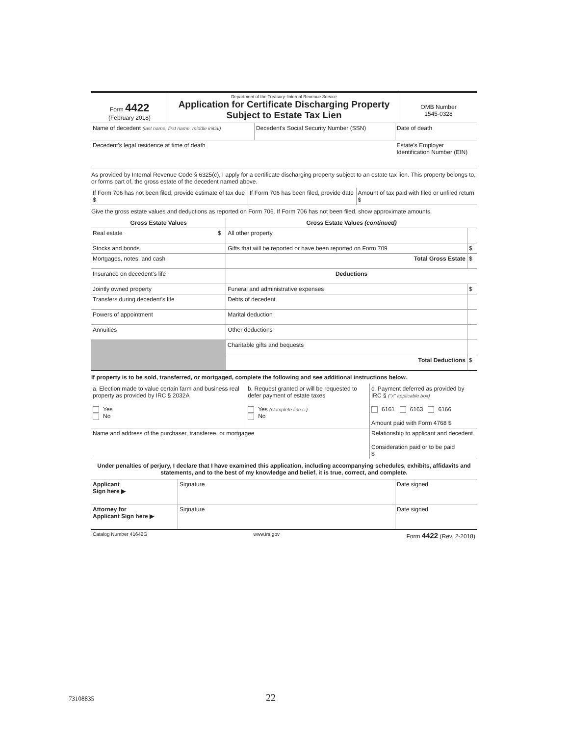| Form 4422 (February 2018) | Department of the Treasury–Internal Revenue Service Application for Certificate Discharging Property Subject to Estate Tax Lien | OMB Number 1545-0328 |
| Name of decedent (last name, first name, middle initial) | Decedent's Social Security Number (SSN) | Date of death |
| Decedent's legal residence at time of death | | Estate's Employer Identification Number (EIN) |
As provided by Internal Revenue Code § 6325(c), I apply for a certificate discharging property subject to an estate tax lien. This property belongs to, or forms part of, the gross estate of the decedent named above.
| If Form 706 has not been filed, provide estimate of tax due $ | If Form 706 has been filed, provide date | Amount of tax paid with filed or unfiled return $ |
Give the gross estate values and deductions as reported on Form 706. If Form 706 has not been filed, show approximate amounts.
| Gross Estate Values | | Gross Estate Values (continued) | |
| --- | --- | --- | --- |
| Real estate | $ | All other property | |
| Stocks and bonds | | Gifts that will be reported or have been reported on Form 709 | $ |
| Mortgages, notes, and cash | | Total Gross Estate | $ |
| Insurance on decedent's life | | Deductions | |
| Jointly owned property | | Funeral and administrative expenses | $ |
| Transfers during decedent's life | | Debts of decedent | |
| Powers of appointment | | Marital deduction | |
| Annuities | | Other deductions | |
| | | Charitable gifts and bequests | |
| | | Total Deductions | $ |
If property is to be sold, transferred, or mortgaged, complete the following and see additional instructions below.
| a. Election made to value certain farm and business real property as provided by IRC § 2032A Yes No | b. Request granted or will be requested to defer payment of estate taxes Yes (Complete line c.) No | c. Payment deferred as provided by IRC § ("x" applicable box) 6161 6163 6166 Amount paid with Form 4768 $ | |
| Name and address of the purchaser, transferee, or mortgagee | | | Relationship to applicant and decedent Consideration paid or to be paid $ |
Under penalties of perjury, I declare that I have examined this application, including accompanying schedules, exhibits, affidavits and statements, and to the best of my knowledge and belief, it is true, correct, and complete.
| Applicant Sign here ▶ | Signature | Date signed |
| Attorney for Applicant Sign here ▶ | Signature | Date signed |
| Catalog Number 41642G | www.irs.gov | Form 4422 (Rev. 2-2018) |
73108835 22